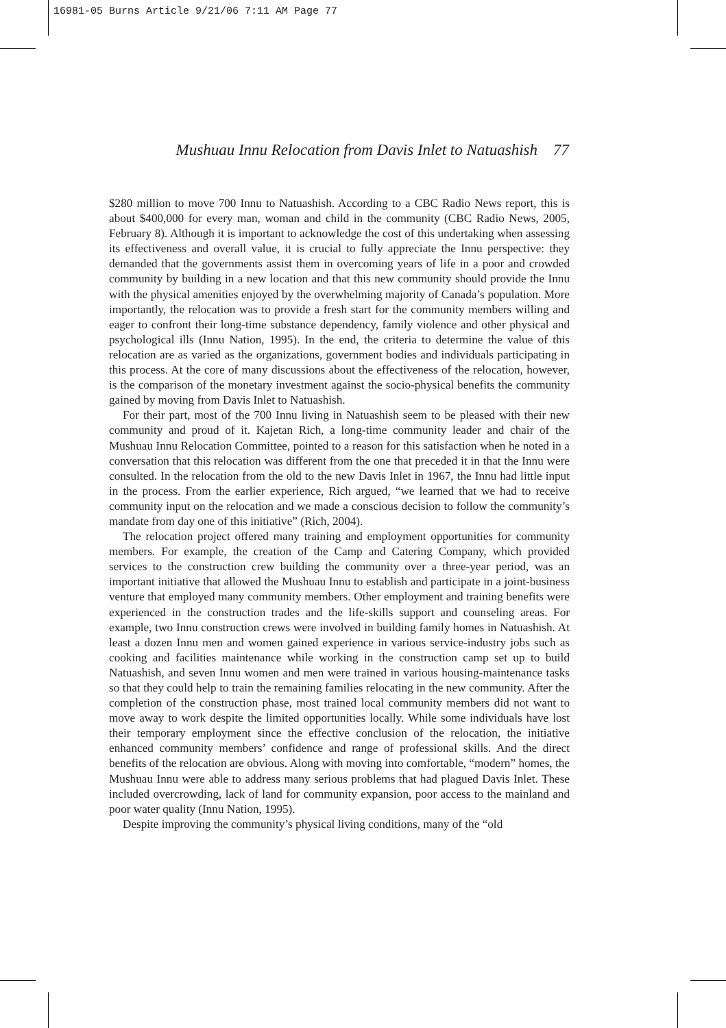16981-05 Burns Article 9/21/06 7:11 AM Page 77
Mushuau Innu Relocation from Davis Inlet to Natuashish 77
$280 million to move 700 Innu to Natuashish. According to a CBC Radio News report, this is about $400,000 for every man, woman and child in the community (CBC Radio News, 2005, February 8). Although it is important to acknowledge the cost of this undertaking when assessing its effectiveness and overall value, it is crucial to fully appreciate the Innu perspective: they demanded that the governments assist them in overcoming years of life in a poor and crowded community by building in a new location and that this new community should provide the Innu with the physical amenities enjoyed by the overwhelming majority of Canada’s population. More importantly, the relocation was to provide a fresh start for the community members willing and eager to confront their long-time substance dependency, family violence and other physical and psychological ills (Innu Nation, 1995). In the end, the criteria to determine the value of this relocation are as varied as the organizations, government bodies and individuals participating in this process. At the core of many discussions about the effectiveness of the relocation, however, is the comparison of the monetary investment against the socio-physical benefits the community gained by moving from Davis Inlet to Natuashish.
For their part, most of the 700 Innu living in Natuashish seem to be pleased with their new community and proud of it. Kajetan Rich, a long-time community leader and chair of the Mushuau Innu Relocation Committee, pointed to a reason for this satisfaction when he noted in a conversation that this relocation was different from the one that preceded it in that the Innu were consulted. In the relocation from the old to the new Davis Inlet in 1967, the Innu had little input in the process. From the earlier experience, Rich argued, “we learned that we had to receive community input on the relocation and we made a conscious decision to follow the community’s mandate from day one of this initiative” (Rich, 2004).
The relocation project offered many training and employment opportunities for community members. For example, the creation of the Camp and Catering Company, which provided services to the construction crew building the community over a three-year period, was an important initiative that allowed the Mushuau Innu to establish and participate in a joint-business venture that employed many community members. Other employment and training benefits were experienced in the construction trades and the life-skills support and counseling areas. For example, two Innu construction crews were involved in building family homes in Natuashish. At least a dozen Innu men and women gained experience in various service-industry jobs such as cooking and facilities maintenance while working in the construction camp set up to build Natuashish, and seven Innu women and men were trained in various housing-maintenance tasks so that they could help to train the remaining families relocating in the new community. After the completion of the construction phase, most trained local community members did not want to move away to work despite the limited opportunities locally. While some individuals have lost their temporary employment since the effective conclusion of the relocation, the initiative enhanced community members’ confidence and range of professional skills. And the direct benefits of the relocation are obvious. Along with moving into comfortable, “modern” homes, the Mushuau Innu were able to address many serious problems that had plagued Davis Inlet. These included overcrowding, lack of land for community expansion, poor access to the mainland and poor water quality (Innu Nation, 1995).
Despite improving the community’s physical living conditions, many of the “old